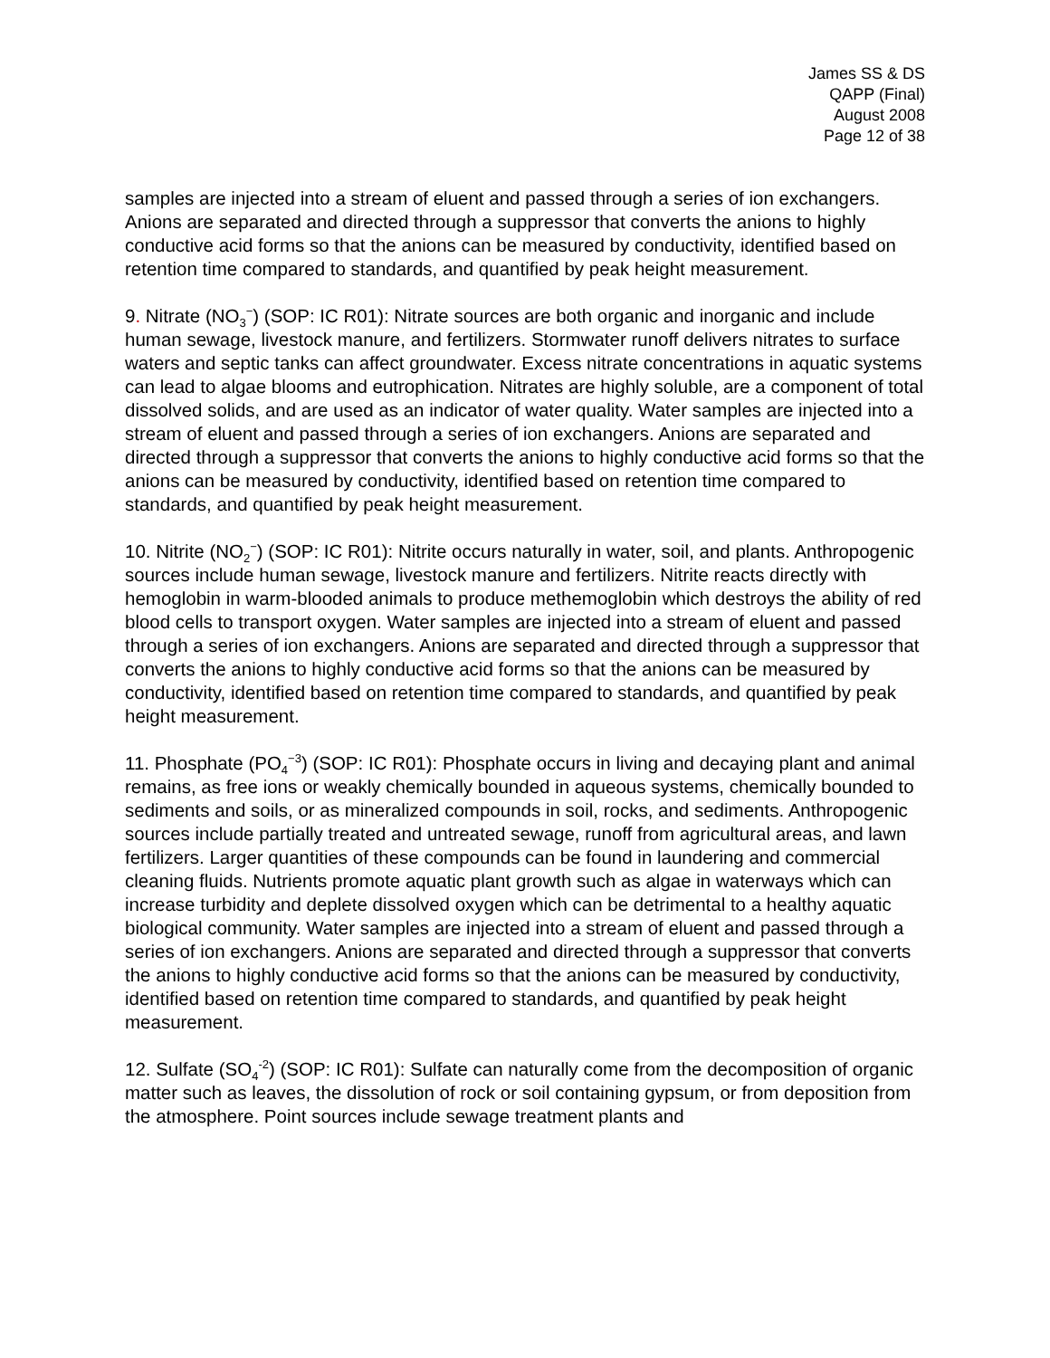James SS & DS
QAPP (Final)
August 2008
Page 12 of 38
samples are injected into a stream of eluent and passed through a series of ion exchangers. Anions are separated and directed through a suppressor that converts the anions to highly conductive acid forms so that the anions can be measured by conductivity, identified based on retention time compared to standards, and quantified by peak height measurement.
9. Nitrate (NO<sub>3</sub><sup>−</sup>) (SOP: IC R01): Nitrate sources are both organic and inorganic and include human sewage, livestock manure, and fertilizers. Stormwater runoff delivers nitrates to surface waters and septic tanks can affect groundwater. Excess nitrate concentrations in aquatic systems can lead to algae blooms and eutrophication. Nitrates are highly soluble, are a component of total dissolved solids, and are used as an indicator of water quality. Water samples are injected into a stream of eluent and passed through a series of ion exchangers. Anions are separated and directed through a suppressor that converts the anions to highly conductive acid forms so that the anions can be measured by conductivity, identified based on retention time compared to standards, and quantified by peak height measurement.
10. Nitrite (NO<sub>2</sub><sup>−</sup>) (SOP: IC R01): Nitrite occurs naturally in water, soil, and plants. Anthropogenic sources include human sewage, livestock manure and fertilizers. Nitrite reacts directly with hemoglobin in warm-blooded animals to produce methemoglobin which destroys the ability of red blood cells to transport oxygen. Water samples are injected into a stream of eluent and passed through a series of ion exchangers. Anions are separated and directed through a suppressor that converts the anions to highly conductive acid forms so that the anions can be measured by conductivity, identified based on retention time compared to standards, and quantified by peak height measurement.
11. Phosphate (PO<sub>4</sub><sup>−3</sup>) (SOP: IC R01): Phosphate occurs in living and decaying plant and animal remains, as free ions or weakly chemically bounded in aqueous systems, chemically bounded to sediments and soils, or as mineralized compounds in soil, rocks, and sediments. Anthropogenic sources include partially treated and untreated sewage, runoff from agricultural areas, and lawn fertilizers. Larger quantities of these compounds can be found in laundering and commercial cleaning fluids. Nutrients promote aquatic plant growth such as algae in waterways which can increase turbidity and deplete dissolved oxygen which can be detrimental to a healthy aquatic biological community. Water samples are injected into a stream of eluent and passed through a series of ion exchangers. Anions are separated and directed through a suppressor that converts the anions to highly conductive acid forms so that the anions can be measured by conductivity, identified based on retention time compared to standards, and quantified by peak height measurement.
12. Sulfate (SO<sub>4</sub><sup>-2</sup>) (SOP: IC R01): Sulfate can naturally come from the decomposition of organic matter such as leaves, the dissolution of rock or soil containing gypsum, or from deposition from the atmosphere. Point sources include sewage treatment plants and